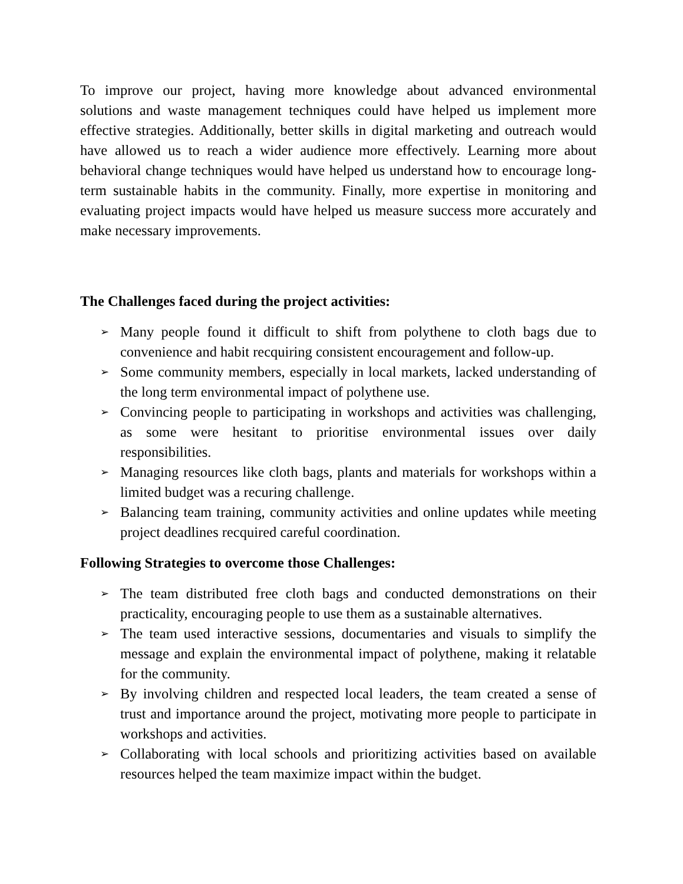To improve our project, having more knowledge about advanced environmental solutions and waste management techniques could have helped us implement more effective strategies. Additionally, better skills in digital marketing and outreach would have allowed us to reach a wider audience more effectively. Learning more about behavioral change techniques would have helped us understand how to encourage long-term sustainable habits in the community. Finally, more expertise in monitoring and evaluating project impacts would have helped us measure success more accurately and make necessary improvements.
The Challenges faced during the project activities:
➢ Many people found it difficult to shift from polythene to cloth bags due to convenience and habit recquiring consistent encouragement and follow-up.
➢ Some community members, especially in local markets, lacked understanding of the long term environmental impact of polythene use.
➢ Convincing people to participating in workshops and activities was challenging, as some were hesitant to prioritise environmental issues over daily responsibilities.
➢ Managing resources like cloth bags, plants and materials for workshops within a limited budget was a recuring challenge.
➢ Balancing team training, community activities and online updates while meeting project deadlines recquired careful coordination.
Following Strategies to overcome those Challenges:
➢ The team distributed free cloth bags and conducted demonstrations on their practicality, encouraging people to use them as a sustainable alternatives.
➢ The team used interactive sessions, documentaries and visuals to simplify the message and explain the environmental impact of polythene, making it relatable for the community.
➢ By involving children and respected local leaders, the team created a sense of trust and importance around the project, motivating more people to participate in workshops and activities.
➢ Collaborating with local schools and prioritizing activities based on available resources helped the team maximize impact within the budget.